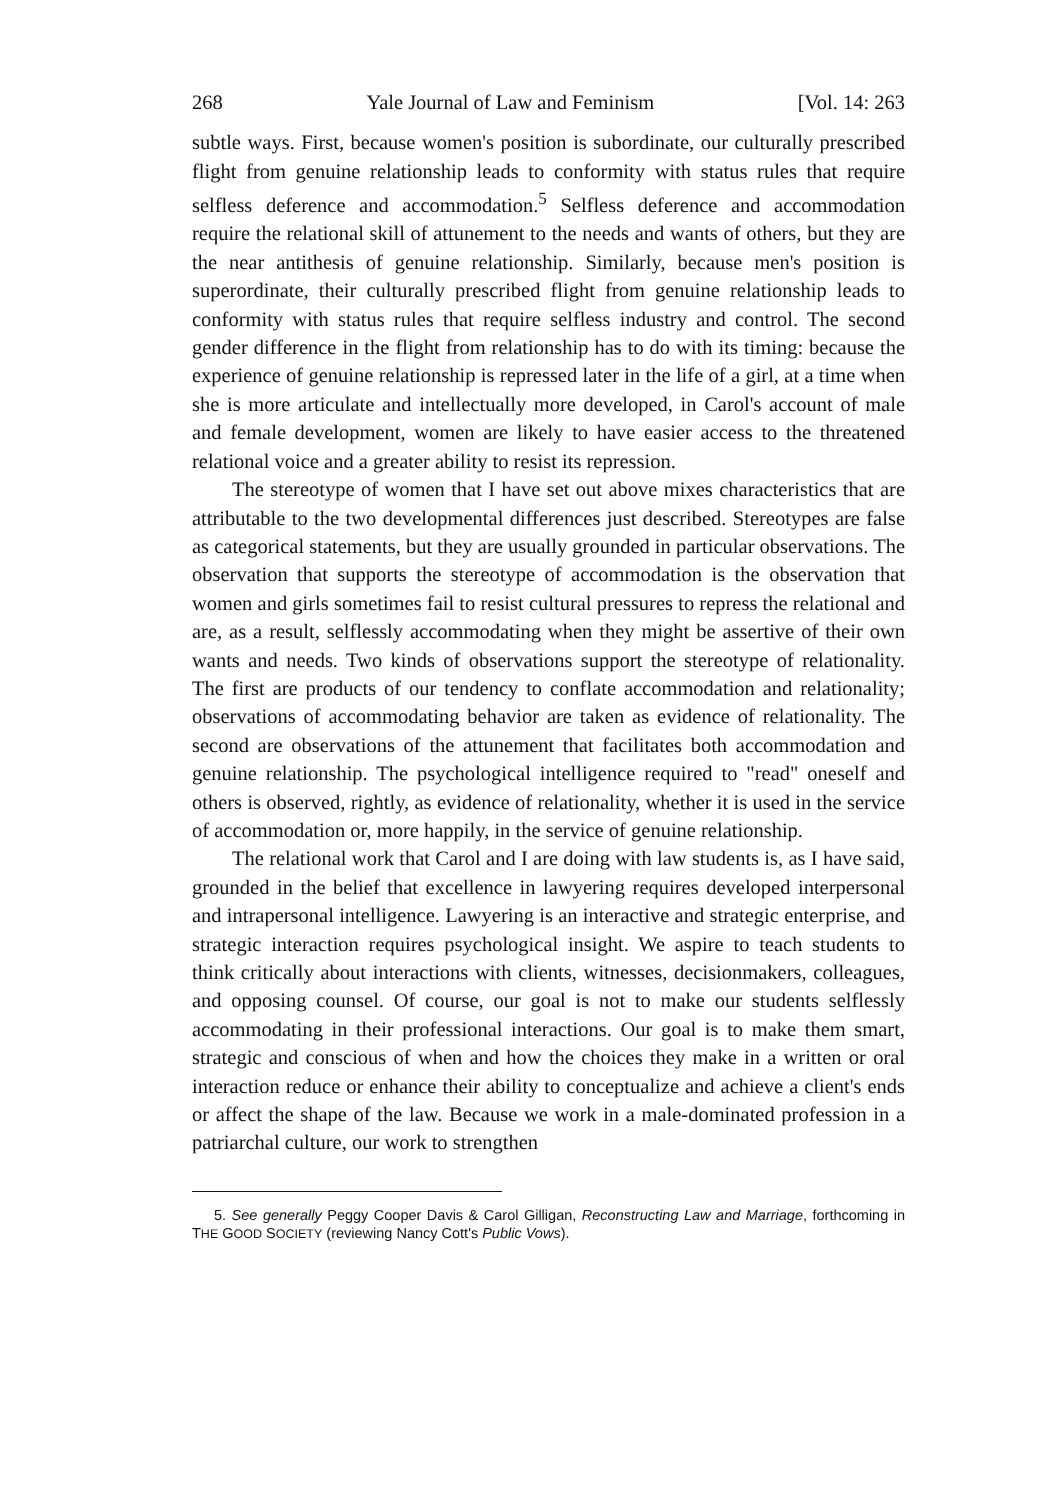268 Yale Journal of Law and Feminism [Vol. 14: 263
subtle ways. First, because women's position is subordinate, our culturally prescribed flight from genuine relationship leads to conformity with status rules that require selfless deference and accommodation.<sup>5</sup> Selfless deference and accommodation require the relational skill of attunement to the needs and wants of others, but they are the near antithesis of genuine relationship. Similarly, because men's position is superordinate, their culturally prescribed flight from genuine relationship leads to conformity with status rules that require selfless industry and control. The second gender difference in the flight from relationship has to do with its timing: because the experience of genuine relationship is repressed later in the life of a girl, at a time when she is more articulate and intellectually more developed, in Carol's account of male and female development, women are likely to have easier access to the threatened relational voice and a greater ability to resist its repression.
The stereotype of women that I have set out above mixes characteristics that are attributable to the two developmental differences just described. Stereotypes are false as categorical statements, but they are usually grounded in particular observations. The observation that supports the stereotype of accommodation is the observation that women and girls sometimes fail to resist cultural pressures to repress the relational and are, as a result, selflessly accommodating when they might be assertive of their own wants and needs. Two kinds of observations support the stereotype of relationality. The first are products of our tendency to conflate accommodation and relationality; observations of accommodating behavior are taken as evidence of relationality. The second are observations of the attunement that facilitates both accommodation and genuine relationship. The psychological intelligence required to "read" oneself and others is observed, rightly, as evidence of relationality, whether it is used in the service of accommodation or, more happily, in the service of genuine relationship.
The relational work that Carol and I are doing with law students is, as I have said, grounded in the belief that excellence in lawyering requires developed interpersonal and intrapersonal intelligence. Lawyering is an interactive and strategic enterprise, and strategic interaction requires psychological insight. We aspire to teach students to think critically about interactions with clients, witnesses, decisionmakers, colleagues, and opposing counsel. Of course, our goal is not to make our students selflessly accommodating in their professional interactions. Our goal is to make them smart, strategic and conscious of when and how the choices they make in a written or oral interaction reduce or enhance their ability to conceptualize and achieve a client's ends or affect the shape of the law. Because we work in a male-dominated profession in a patriarchal culture, our work to strengthen
5. See generally Peggy Cooper Davis & Carol Gilligan, Reconstructing Law and Marriage, forthcoming in THE GOOD SOCIETY (reviewing Nancy Cott's Public Vows).